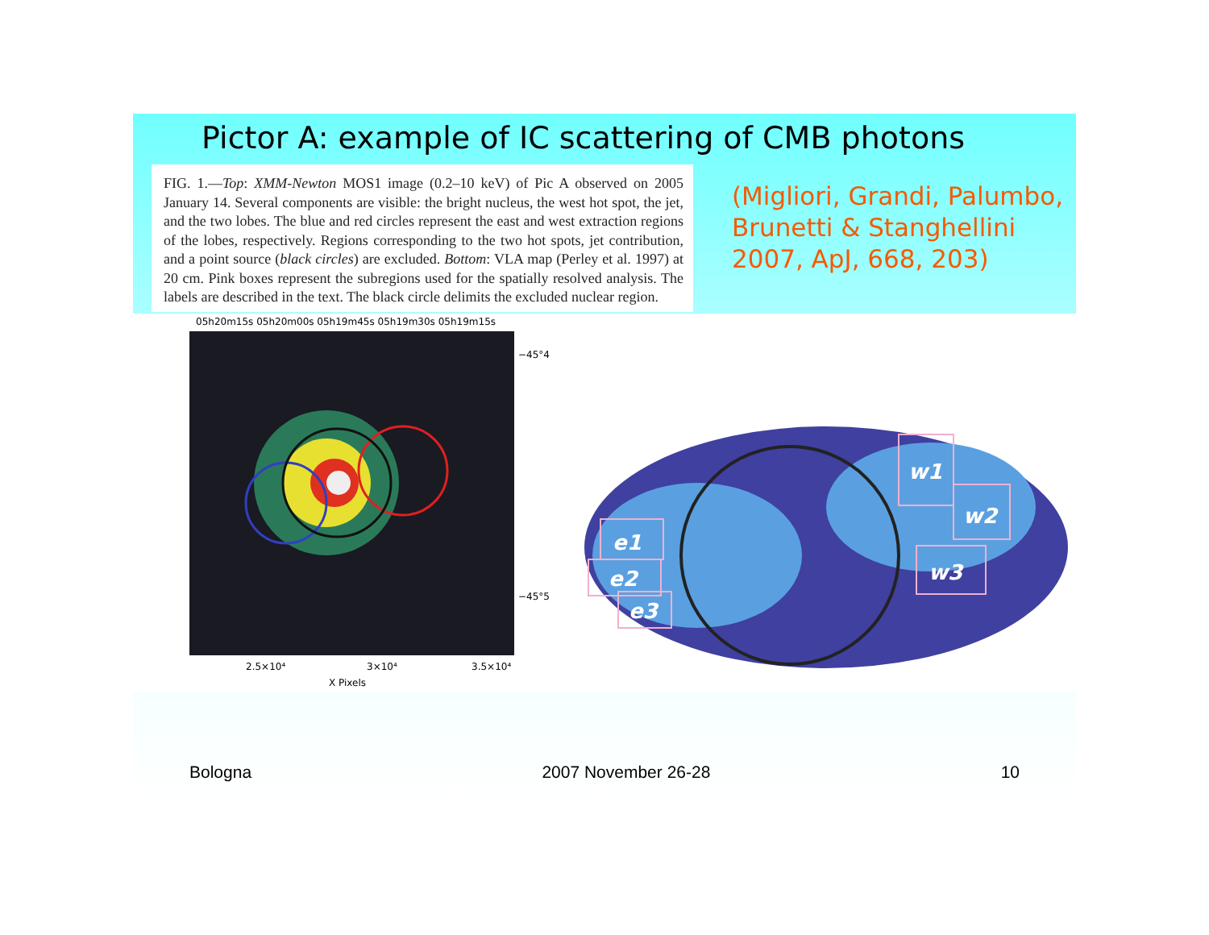Pictor A: example of IC scattering of CMB photons
FIG. 1.—Top: XMM-Newton MOS1 image (0.2–10 keV) of Pic A observed on 2005 January 14. Several components are visible: the bright nucleus, the west hot spot, the jet, and the two lobes. The blue and red circles represent the east and west extraction regions of the lobes, respectively. Regions corresponding to the two hot spots, jet contribution, and a point source (black circles) are excluded. Bottom: VLA map (Perley et al. 1997) at 20 cm. Pink boxes represent the subregions used for the spatially resolved analysis. The labels are described in the text. The black circle delimits the excluded nuclear region.
(Migliori, Grandi, Palumbo,
Brunetti & Stanghellini
2007, ApJ, 668, 203)
05h20m15s 05h20m00s 05h19m45s 05h19m30s 05h19m15s
2.5×10⁴
3×10⁴
3.5×10⁴
X Pixels
−45°4
−45°5
e1
e2
e3
w1
w2
w3
Bologna 2007 November 26-28 10